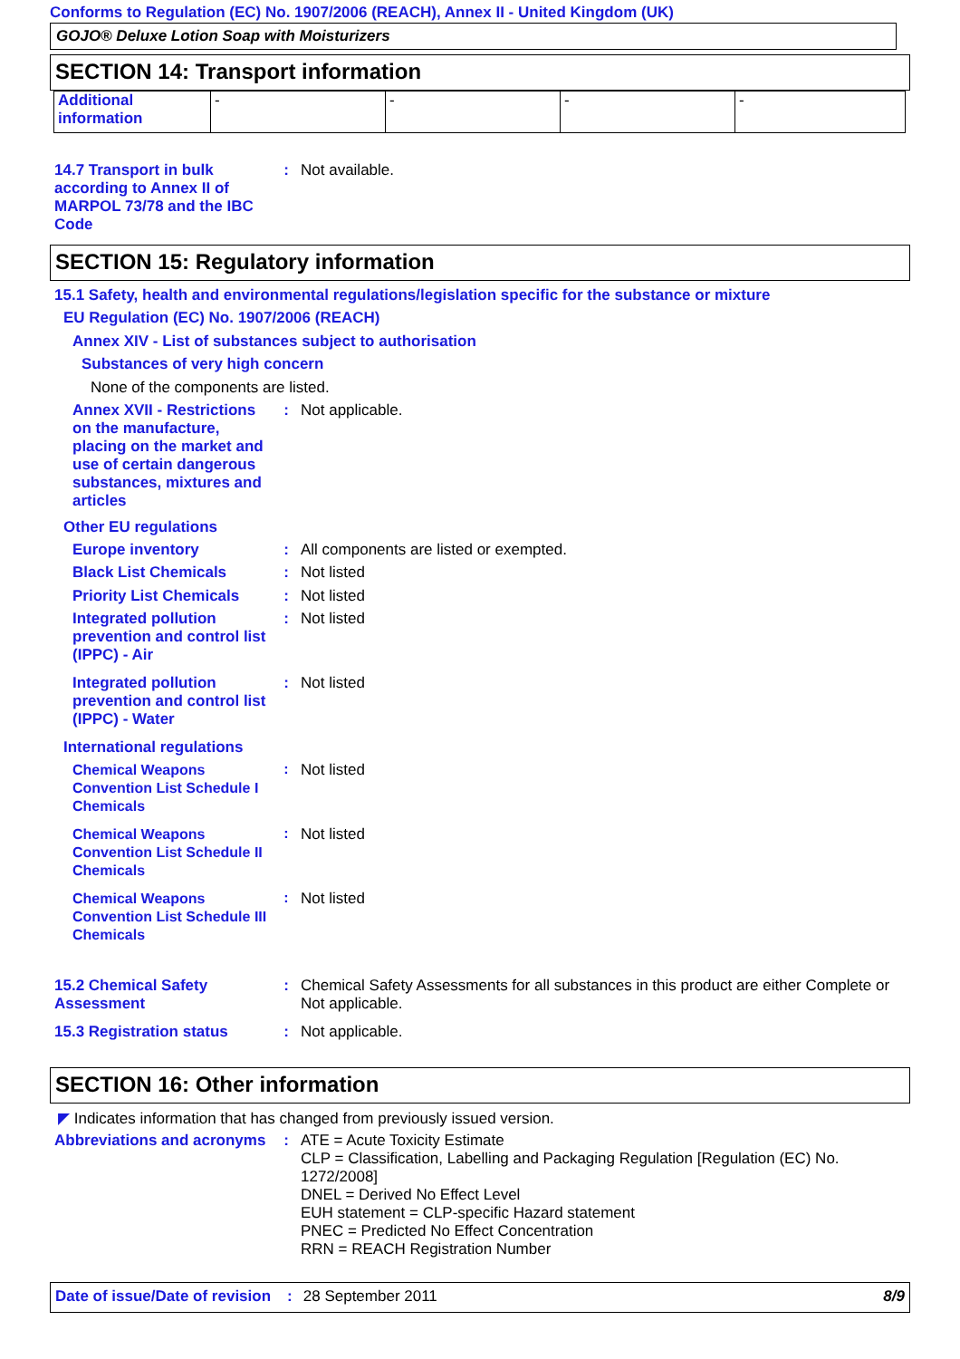Conforms to Regulation (EC) No. 1907/2006 (REACH), Annex II - United Kingdom (UK)
GOJO® Deluxe Lotion Soap with Moisturizers
SECTION 14: Transport information
| Additional information | - | - | - | - |
14.7 Transport in bulk according to Annex II of MARPOL 73/78 and the IBC Code
:
Not available.
SECTION 15: Regulatory information
15.1 Safety, health and environmental regulations/legislation specific for the substance or mixture
EU Regulation (EC) No. 1907/2006 (REACH)
Annex XIV - List of substances subject to authorisation
Substances of very high concern
None of the components are listed.
Annex XVII - Restrictions on the manufacture, placing on the market and use of certain dangerous substances, mixtures and articles
:
Not applicable.
Other EU regulations
Europe inventory
:
All components are listed or exempted.
Black List Chemicals
:
Not listed
Priority List Chemicals
:
Not listed
Integrated pollution prevention and control list (IPPC) - Air
:
Not listed
Integrated pollution prevention and control list (IPPC) - Water
:
Not listed
International regulations
Chemical Weapons Convention List Schedule I Chemicals
:
Not listed
Chemical Weapons Convention List Schedule II Chemicals
:
Not listed
Chemical Weapons Convention List Schedule III Chemicals
:
Not listed
15.2 Chemical Safety Assessment
:
Chemical Safety Assessments for all substances in this product are either Complete or Not applicable.
15.3 Registration status
:
Not applicable.
SECTION 16: Other information
◤ Indicates information that has changed from previously issued version.
Abbreviations and acronyms
:
ATE = Acute Toxicity Estimate
CLP = Classification, Labelling and Packaging Regulation [Regulation (EC) No. 1272/2008]
DNEL = Derived No Effect Level
EUH statement = CLP-specific Hazard statement
PNEC = Predicted No Effect Concentration
RRN = REACH Registration Number
Date of issue/Date of revision: 28 September 2011 8/9